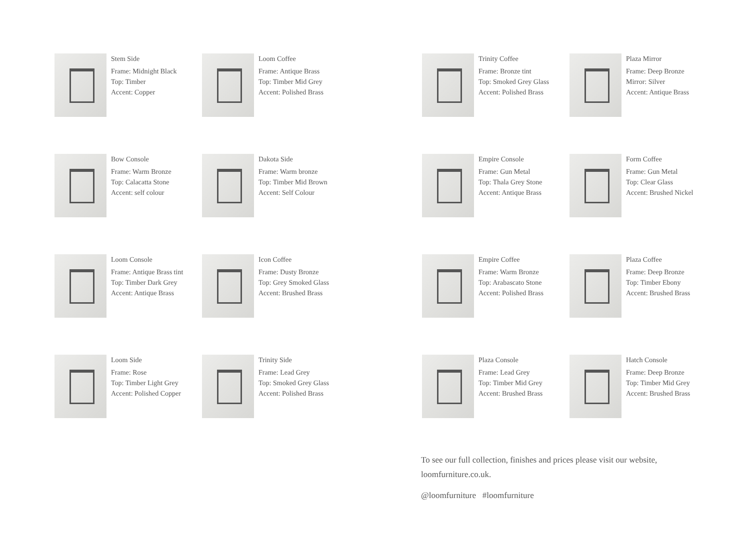Stem Side
Frame: Midnight Black
Top: Timber
Accent: Copper
Loom Coffee
Frame: Antique Brass
Top: Timber Mid Grey
Accent: Polished Brass
Trinity Coffee
Frame: Bronze tint
Top: Smoked Grey Glass
Accent: Polished Brass
Plaza Mirror
Frame: Deep Bronze
Mirror: Silver
Accent: Antique Brass
Bow Console
Frame: Warm Bronze
Top: Calacatta Stone
Accent: self colour
Dakota Side
Frame: Warm bronze
Top: Timber Mid Brown
Accent: Self Colour
Empire Console
Frame: Gun Metal
Top: Thala Grey Stone
Accent: Antique Brass
Form Coffee
Frame: Gun Metal
Top: Clear Glass
Accent: Brushed Nickel
Loom Console
Frame: Antique Brass tint
Top: Timber Dark Grey
Accent: Antique Brass
Icon Coffee
Frame: Dusty Bronze
Top: Grey Smoked Glass
Accent: Brushed Brass
Empire Coffee
Frame: Warm Bronze
Top: Arabascato Stone
Accent: Polished Brass
Plaza Coffee
Frame: Deep Bronze
Top: Timber Ebony
Accent: Brushed Brass
Loom Side
Frame: Rose
Top: Timber Light Grey
Accent: Polished Copper
Trinity Side
Frame: Lead Grey
Top: Smoked Grey Glass
Accent: Polished Brass
Plaza Console
Frame: Lead Grey
Top: Timber Mid Grey
Accent: Brushed Brass
Hatch Console
Frame: Deep Bronze
Top: Timber Mid Grey
Accent: Brushed Brass
To see our full collection, finishes and prices please visit our website, loomfurniture.co.uk.
@loomfurniture #loomfurniture